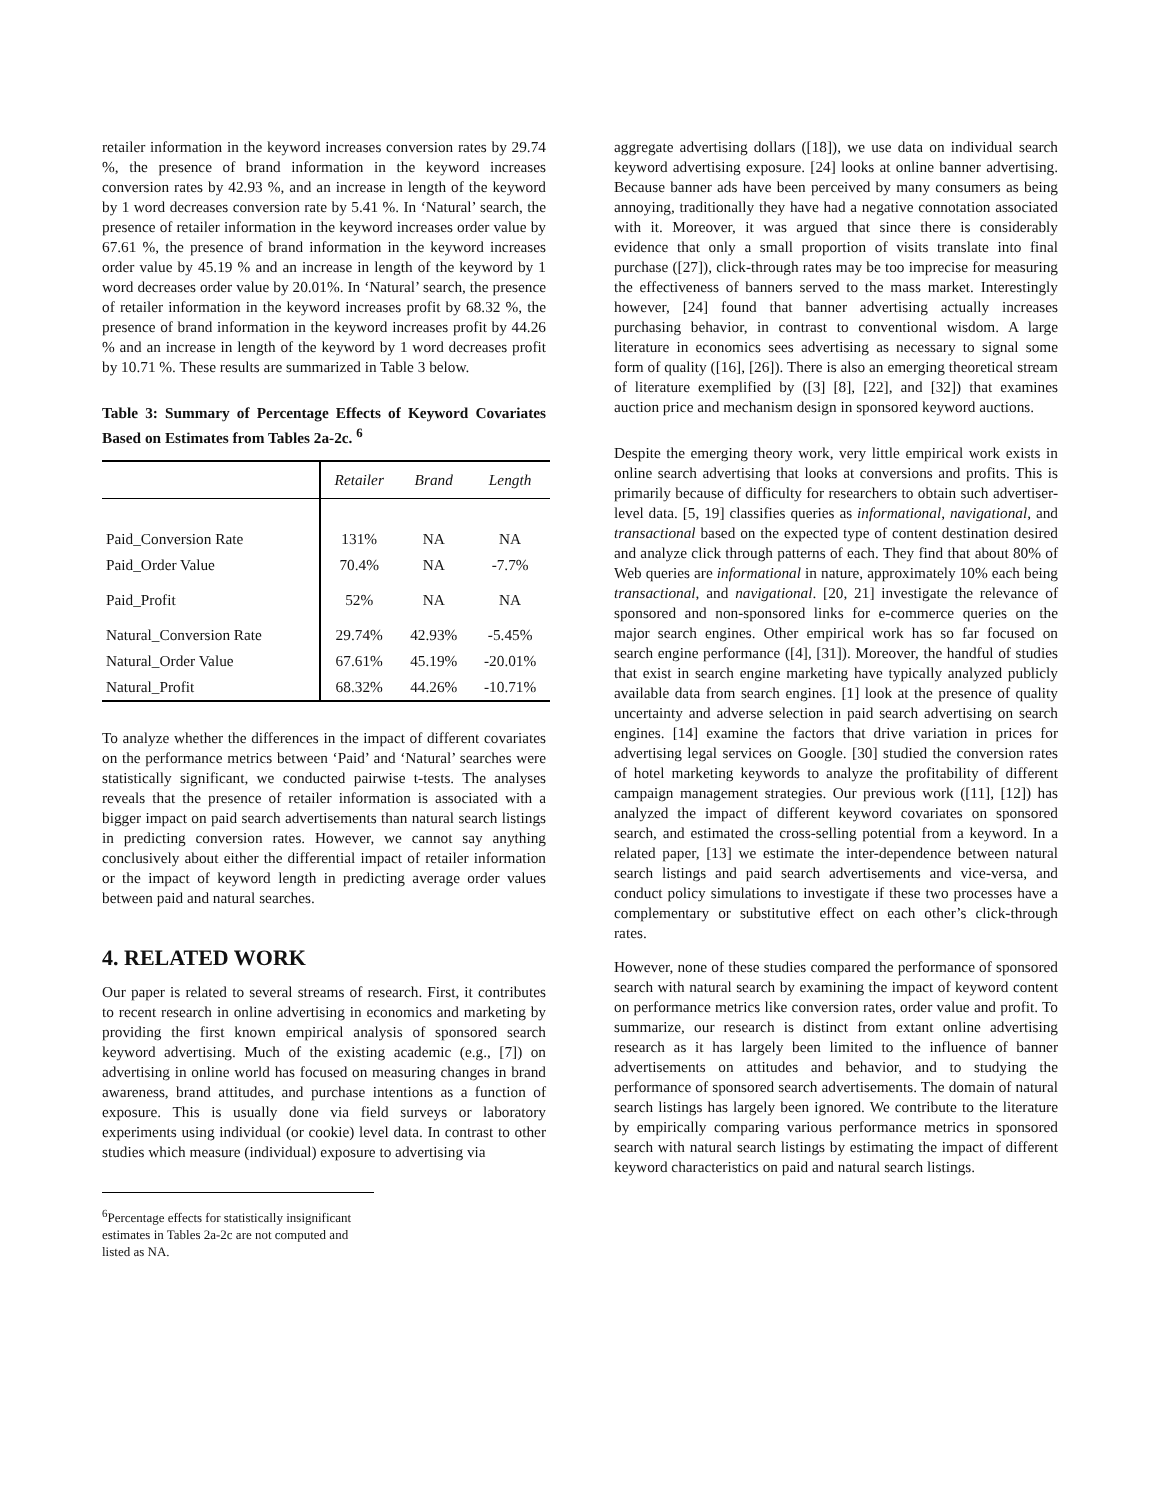retailer information in the keyword increases conversion rates by 29.74 %, the presence of brand information in the keyword increases conversion rates by 42.93 %, and an increase in length of the keyword by 1 word decreases conversion rate by 5.41 %. In ‘Natural’ search, the presence of retailer information in the keyword increases order value by 67.61 %, the presence of brand information in the keyword increases order value by 45.19 % and an increase in length of the keyword by 1 word decreases order value by 20.01%. In ‘Natural’ search, the presence of retailer information in the keyword increases profit by 68.32 %, the presence of brand information in the keyword increases profit by 44.26 % and an increase in length of the keyword by 1 word decreases profit by 10.71 %. These results are summarized in Table 3 below.
Table 3: Summary of Percentage Effects of Keyword Covariates Based on Estimates from Tables 2a-2c. <sup>6</sup>
| | Retailer | Brand | Length |
| --- | --- | --- | --- |
| Paid_Conversion Rate | 131% | NA | NA |
| Paid_Order Value | 70.4% | NA | -7.7% |
| Paid_Profit | 52% | NA | NA |
| Natural_Conversion Rate | 29.74% | 42.93% | -5.45% |
| Natural_Order Value | 67.61% | 45.19% | -20.01% |
| Natural_Profit | 68.32% | 44.26% | -10.71% |
To analyze whether the differences in the impact of different covariates on the performance metrics between ‘Paid’ and ‘Natural’ searches were statistically significant, we conducted pairwise t-tests. The analyses reveals that the presence of retailer information is associated with a bigger impact on paid search advertisements than natural search listings in predicting conversion rates. However, we cannot say anything conclusively about either the differential impact of retailer information or the impact of keyword length in predicting average order values between paid and natural searches.
4. RELATED WORK
Our paper is related to several streams of research. First, it contributes to recent research in online advertising in economics and marketing by providing the first known empirical analysis of sponsored search keyword advertising. Much of the existing academic (e.g., [7]) on advertising in online world has focused on measuring changes in brand awareness, brand attitudes, and purchase intentions as a function of exposure. This is usually done via field surveys or laboratory experiments using individual (or cookie) level data. In contrast to other studies which measure (individual) exposure to advertising via
<sup>6</sup> Percentage effects for statistically insignificant estimates in Tables 2a-2c are not computed and listed as NA.
aggregate advertising dollars ([18]), we use data on individual search keyword advertising exposure. [24] looks at online banner advertising. Because banner ads have been perceived by many consumers as being annoying, traditionally they have had a negative connotation associated with it. Moreover, it was argued that since there is considerably evidence that only a small proportion of visits translate into final purchase ([27]), click-through rates may be too imprecise for measuring the effectiveness of banners served to the mass market. Interestingly however, [24] found that banner advertising actually increases purchasing behavior, in contrast to conventional wisdom. A large literature in economics sees advertising as necessary to signal some form of quality ([16], [26]). There is also an emerging theoretical stream of literature exemplified by ([3] [8], [22], and [32]) that examines auction price and mechanism design in sponsored keyword auctions.
Despite the emerging theory work, very little empirical work exists in online search advertising that looks at conversions and profits. This is primarily because of difficulty for researchers to obtain such advertiser-level data. [5, 19] classifies queries as informational, navigational, and transactional based on the expected type of content destination desired and analyze click through patterns of each. They find that about 80% of Web queries are informational in nature, approximately 10% each being transactional, and navigational. [20, 21] investigate the relevance of sponsored and non-sponsored links for e-commerce queries on the major search engines. Other empirical work has so far focused on search engine performance ([4], [31]). Moreover, the handful of studies that exist in search engine marketing have typically analyzed publicly available data from search engines. [1] look at the presence of quality uncertainty and adverse selection in paid search advertising on search engines. [14] examine the factors that drive variation in prices for advertising legal services on Google. [30] studied the conversion rates of hotel marketing keywords to analyze the profitability of different campaign management strategies. Our previous work ([11], [12]) has analyzed the impact of different keyword covariates on sponsored search, and estimated the cross-selling potential from a keyword. In a related paper, [13] we estimate the inter-dependence between natural search listings and paid search advertisements and vice-versa, and conduct policy simulations to investigate if these two processes have a complementary or substitutive effect on each other’s click-through rates.
However, none of these studies compared the performance of sponsored search with natural search by examining the impact of keyword content on performance metrics like conversion rates, order value and profit. To summarize, our research is distinct from extant online advertising research as it has largely been limited to the influence of banner advertisements on attitudes and behavior, and to studying the performance of sponsored search advertisements. The domain of natural search listings has largely been ignored. We contribute to the literature by empirically comparing various performance metrics in sponsored search with natural search listings by estimating the impact of different keyword characteristics on paid and natural search listings.